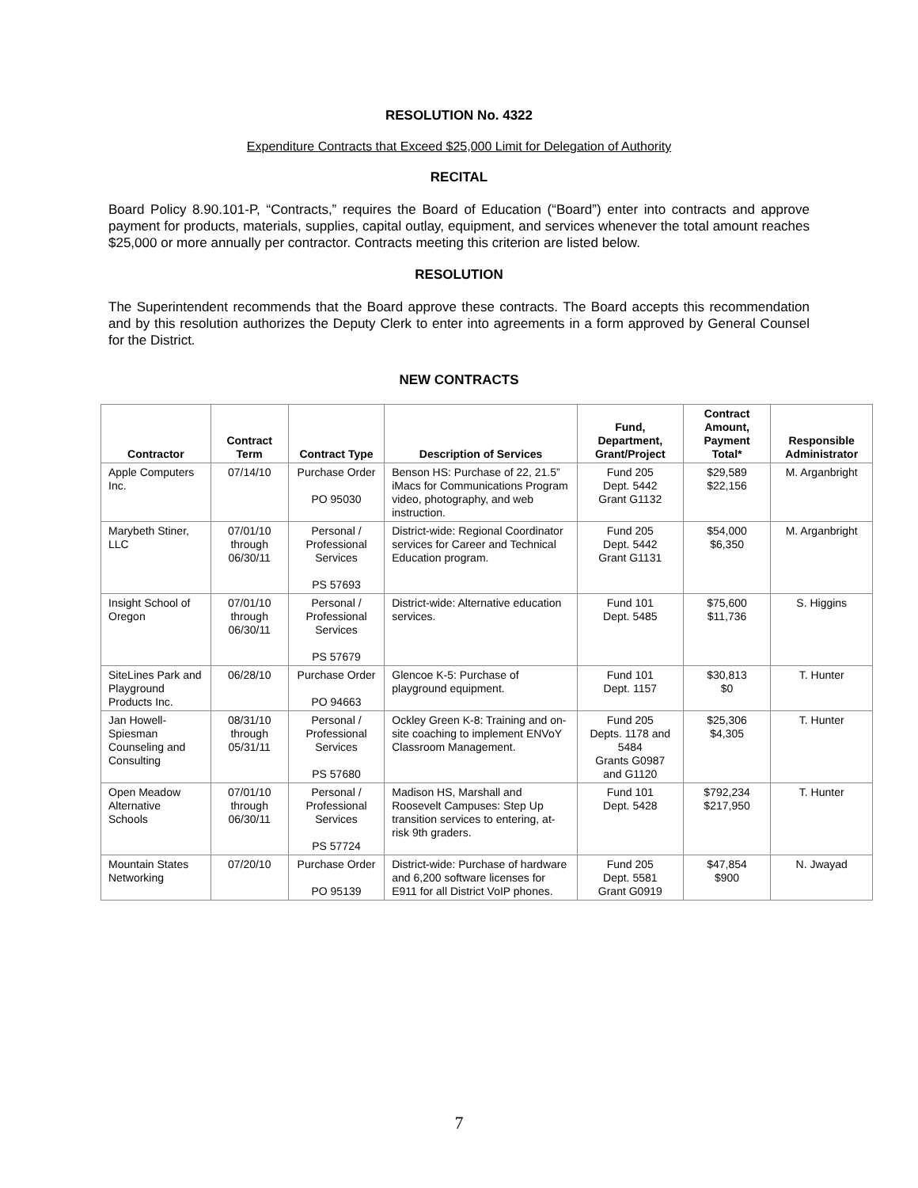RESOLUTION No. 4322
Expenditure Contracts that Exceed $25,000 Limit for Delegation of Authority
RECITAL
Board Policy 8.90.101-P, “Contracts,” requires the Board of Education (“Board”) enter into contracts and approve payment for products, materials, supplies, capital outlay, equipment, and services whenever the total amount reaches $25,000 or more annually per contractor. Contracts meeting this criterion are listed below.
RESOLUTION
The Superintendent recommends that the Board approve these contracts. The Board accepts this recommendation and by this resolution authorizes the Deputy Clerk to enter into agreements in a form approved by General Counsel for the District.
NEW CONTRACTS
| Contractor | Contract Term | Contract Type | Description of Services | Fund, Department, Grant/Project | Contract Amount, Payment Total* | Responsible Administrator |
| --- | --- | --- | --- | --- | --- | --- |
| Apple Computers Inc. | 07/14/10 | Purchase Order PO 95030 | Benson HS: Purchase of 22, 21.5” iMacs for Communications Program video, photography, and web instruction. | Fund 205 Dept. 5442 Grant G1132 | $29,589 $22,156 | M. Arganbright |
| Marybeth Stiner, LLC | 07/01/10 through 06/30/11 | Personal / Professional Services PS 57693 | District-wide: Regional Coordinator services for Career and Technical Education program. | Fund 205 Dept. 5442 Grant G1131 | $54,000 $6,350 | M. Arganbright |
| Insight School of Oregon | 07/01/10 through 06/30/11 | Personal / Professional Services PS 57679 | District-wide: Alternative education services. | Fund 101 Dept. 5485 | $75,600 $11,736 | S. Higgins |
| SiteLines Park and Playground Products Inc. | 06/28/10 | Purchase Order PO 94663 | Glencoe K-5: Purchase of playground equipment. | Fund 101 Dept. 1157 | $30,813 $0 | T. Hunter |
| Jan Howell-Spiesman Counseling and Consulting | 08/31/10 through 05/31/11 | Personal / Professional Services PS 57680 | Ockley Green K-8: Training and on-site coaching to implement ENVoY Classroom Management. | Fund 205 Depts. 1178 and 5484 Grants G0987 and G1120 | $25,306 $4,305 | T. Hunter |
| Open Meadow Alternative Schools | 07/01/10 through 06/30/11 | Personal / Professional Services PS 57724 | Madison HS, Marshall and Roosevelt Campuses: Step Up transition services to entering, at-risk 9th graders. | Fund 101 Dept. 5428 | $792,234 $217,950 | T. Hunter |
| Mountain States Networking | 07/20/10 | Purchase Order PO 95139 | District-wide: Purchase of hardware and 6,200 software licenses for E911 for all District VoIP phones. | Fund 205 Dept. 5581 Grant G0919 | $47,854 $900 | N. Jwayad |
7